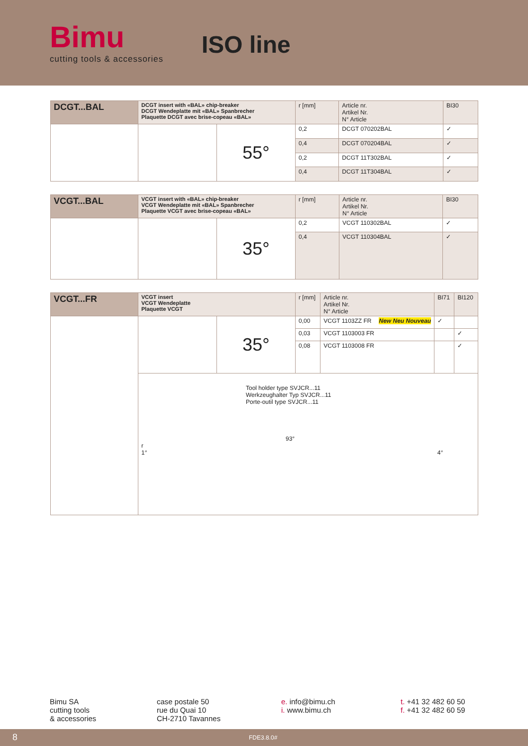Bimu
cutting tools & accessories
ISO line
| DCGT...BAL | DCGT insert with «BAL» chip-breaker DCGT Wendeplatte mit «BAL» Spanbrecher Plaquette DCGT avec brise-copeau «BAL» | | r [mm] | Article nr. Artikel Nr. N° Article | BI30 |
| | | 55° | 0,2 | DCGT 070202BAL | ✓ |
| | | | 0,4 | DCGT 070204BAL | ✓ |
| | | | 0,2 | DCGT 11T302BAL | ✓ |
| | | | 0,4 | DCGT 11T304BAL | ✓ |
| VCGT...BAL | VCGT insert with «BAL» chip-breaker VCGT Wendeplatte mit «BAL» Spanbrecher Plaquette VCGT avec brise-copeau «BAL» | | r [mm] | Article nr. Artikel Nr. N° Article | BI30 |
| | | 35° | 0,2 | VCGT 110302BAL | ✓ |
| | | | 0,4 | VCGT 110304BAL | ✓ |
| VCGT...FR | VCGT insert VCGT Wendeplatte Plaquette VCGT | | r [mm] | Article nr. Artikel Nr. N° Article | BI71 | BI120 |
| | | 35° | 0,00 | VCGT 1103ZZ FR New Neu Nouveau | ✓ | |
| | | | 0,03 | VCGT 1103003 FR | | ✓ |
| | | | 0,08 | VCGT 1103008 FR | | ✓ |
| | Tool holder type SVJCR...11 Werkzeughalter Typ SVJCR...11 Porte-outil type SVJCR...11 93° r 1° 4° | | | | | |
Bimu SA
cutting tools
& accessories
case postale 50
rue du Quai 10
CH-2710 Tavannes
e. info@bimu.ch
i. www.bimu.ch
t. +41 32 482 60 50
f. +41 32 482 60 59
8 FDE3.8.0#